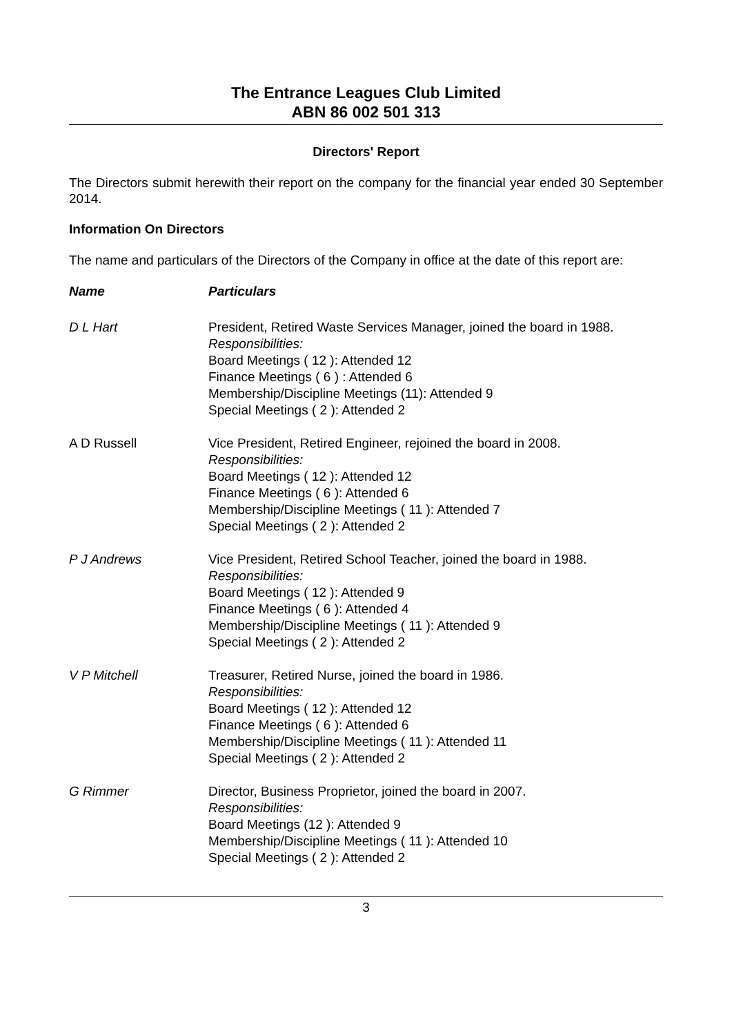The Entrance Leagues Club Limited
ABN 86 002 501 313
Directors' Report
The Directors submit herewith their report on the company for the financial year ended 30 September 2014.
Information On Directors
The name and particulars of the Directors of the Company in office at the date of this report are:
| Name | Particulars |
| --- | --- |
| D L Hart | President, Retired Waste Services Manager, joined the board in 1988. Responsibilities: Board Meetings ( 12 ): Attended 12 Finance Meetings ( 6 ) : Attended 6 Membership/Discipline Meetings (11): Attended 9 Special Meetings ( 2 ): Attended 2 |
| A D Russell | Vice President, Retired Engineer, rejoined the board in 2008. Responsibilities: Board Meetings ( 12 ): Attended 12 Finance Meetings ( 6 ): Attended 6 Membership/Discipline Meetings ( 11 ): Attended 7 Special Meetings ( 2 ): Attended 2 |
| P J Andrews | Vice President, Retired School Teacher, joined the board in 1988. Responsibilities: Board Meetings ( 12 ): Attended 9 Finance Meetings ( 6 ): Attended 4 Membership/Discipline Meetings ( 11 ): Attended 9 Special Meetings ( 2 ): Attended 2 |
| V P Mitchell | Treasurer, Retired Nurse, joined the board in 1986. Responsibilities: Board Meetings ( 12 ): Attended 12 Finance Meetings ( 6 ): Attended 6 Membership/Discipline Meetings ( 11 ): Attended 11 Special Meetings ( 2 ): Attended 2 |
| G Rimmer | Director, Business Proprietor, joined the board in 2007. Responsibilities: Board Meetings (12 ): Attended 9 Membership/Discipline Meetings ( 11 ): Attended 10 Special Meetings ( 2 ): Attended 2 |
3